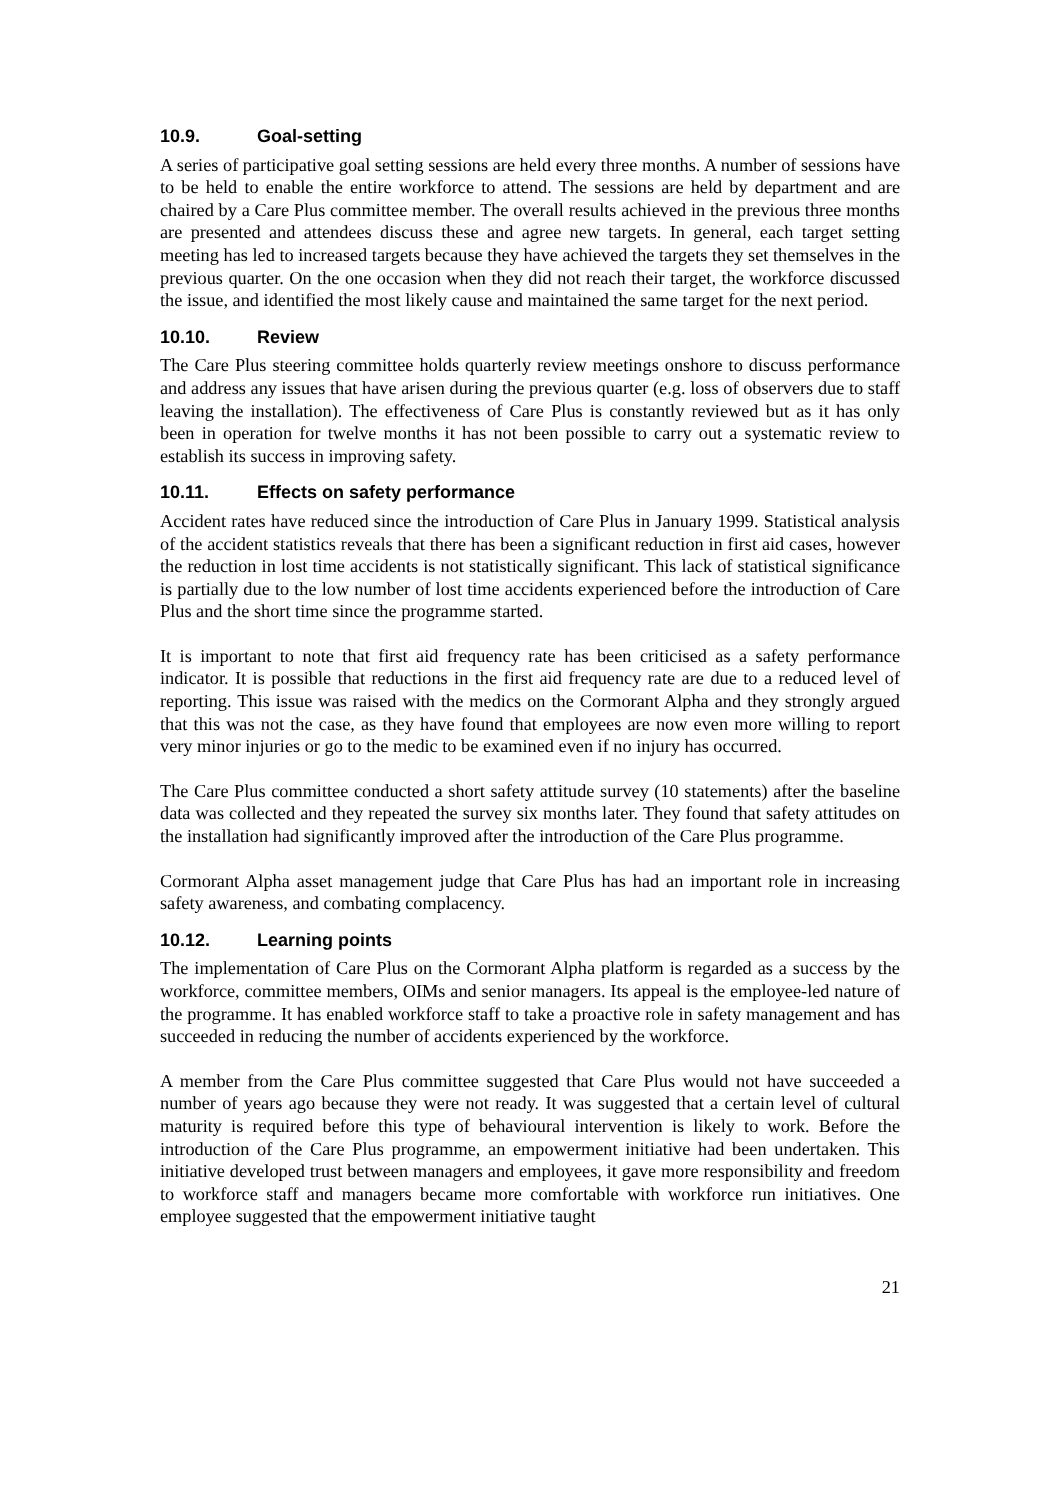10.9. Goal-setting
A series of participative goal setting sessions are held every three months. A number of sessions have to be held to enable the entire workforce to attend. The sessions are held by department and are chaired by a Care Plus committee member. The overall results achieved in the previous three months are presented and attendees discuss these and agree new targets. In general, each target setting meeting has led to increased targets because they have achieved the targets they set themselves in the previous quarter. On the one occasion when they did not reach their target, the workforce discussed the issue, and identified the most likely cause and maintained the same target for the next period.
10.10. Review
The Care Plus steering committee holds quarterly review meetings onshore to discuss performance and address any issues that have arisen during the previous quarter (e.g. loss of observers due to staff leaving the installation). The effectiveness of Care Plus is constantly reviewed but as it has only been in operation for twelve months it has not been possible to carry out a systematic review to establish its success in improving safety.
10.11. Effects on safety performance
Accident rates have reduced since the introduction of Care Plus in January 1999. Statistical analysis of the accident statistics reveals that there has been a significant reduction in first aid cases, however the reduction in lost time accidents is not statistically significant. This lack of statistical significance is partially due to the low number of lost time accidents experienced before the introduction of Care Plus and the short time since the programme started.
It is important to note that first aid frequency rate has been criticised as a safety performance indicator. It is possible that reductions in the first aid frequency rate are due to a reduced level of reporting. This issue was raised with the medics on the Cormorant Alpha and they strongly argued that this was not the case, as they have found that employees are now even more willing to report very minor injuries or go to the medic to be examined even if no injury has occurred.
The Care Plus committee conducted a short safety attitude survey (10 statements) after the baseline data was collected and they repeated the survey six months later. They found that safety attitudes on the installation had significantly improved after the introduction of the Care Plus programme.
Cormorant Alpha asset management judge that Care Plus has had an important role in increasing safety awareness, and combating complacency.
10.12. Learning points
The implementation of Care Plus on the Cormorant Alpha platform is regarded as a success by the workforce, committee members, OIMs and senior managers. Its appeal is the employee-led nature of the programme. It has enabled workforce staff to take a proactive role in safety management and has succeeded in reducing the number of accidents experienced by the workforce.
A member from the Care Plus committee suggested that Care Plus would not have succeeded a number of years ago because they were not ready. It was suggested that a certain level of cultural maturity is required before this type of behavioural intervention is likely to work. Before the introduction of the Care Plus programme, an empowerment initiative had been undertaken. This initiative developed trust between managers and employees, it gave more responsibility and freedom to workforce staff and managers became more comfortable with workforce run initiatives. One employee suggested that the empowerment initiative taught
21